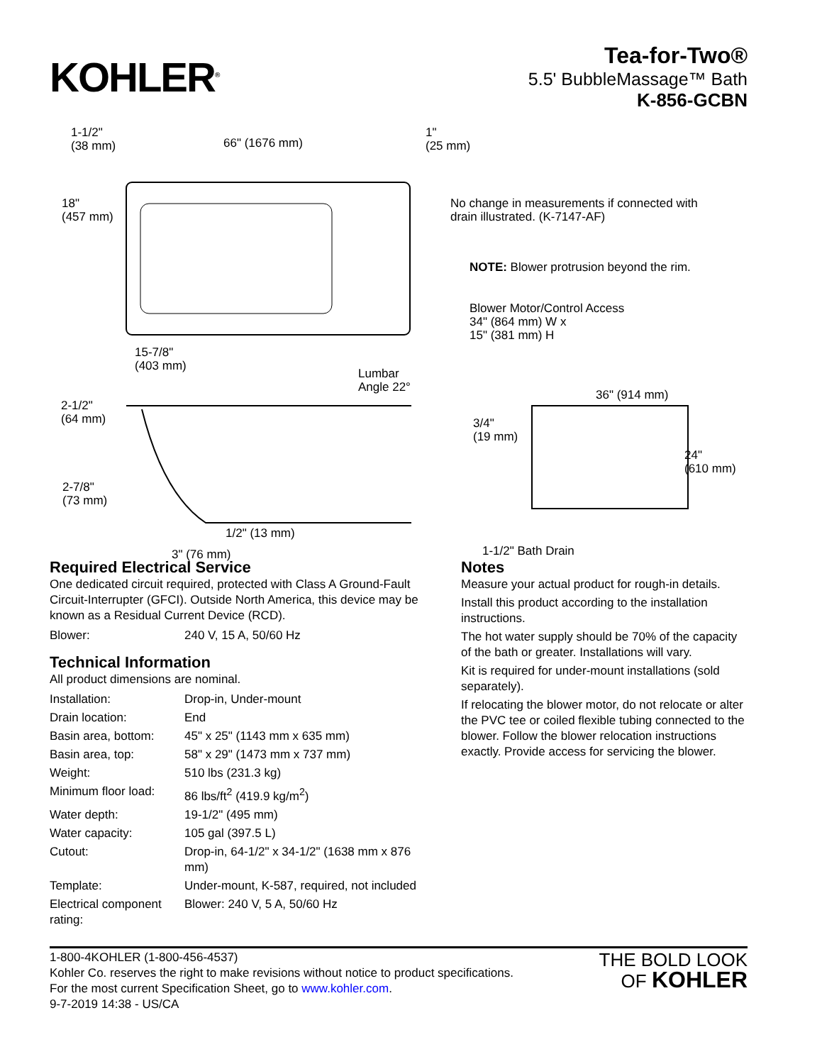KOHLER<sup>®</sup>
Tea-for-Two®
5.5' BubbleMassage™ Bath
K-856-GCBN
1-1/2"
(38 mm)
66" (1676 mm)
1"
(25 mm)
18"
(457 mm)
No change in measurements if connected with
drain illustrated. (K-7147-AF)
NOTE: Blower protrusion beyond the rim.
Blower Motor/Control Access
34" (864 mm) W x
15" (381 mm) H
15-7/8"
(403 mm)
Lumbar
Angle 22°
36" (914 mm)
2-1/2"
(64 mm)
3/4"
(19 mm)
24"
(610 mm)
2-7/8"
(73 mm)
1/2" (13 mm)
1-1/2" Bath Drain
3" (76 mm)
Required Electrical Service
One dedicated circuit required, protected with Class A Ground-Fault Circuit-Interrupter (GFCI). Outside North America, this device may be known as a Residual Current Device (RCD).
| Blower: | 240 V, 15 A, 50/60 Hz |
Technical Information
All product dimensions are nominal.
| Installation: | Drop-in, Under-mount |
| Drain location: | End |
| Basin area, bottom: | 45" x 25" (1143 mm x 635 mm) |
| Basin area, top: | 58" x 29" (1473 mm x 737 mm) |
| Weight: | 510 lbs (231.3 kg) |
| Minimum floor load: | 86 lbs/ft<sup>2</sup> (419.9 kg/m<sup>2</sup>) |
| Water depth: | 19-1/2" (495 mm) |
| Water capacity: | 105 gal (397.5 L) |
| Cutout: | Drop-in, 64-1/2" x 34-1/2" (1638 mm x 876 mm) |
| Template: | Under-mount, K-587, required, not included |
| Electrical component rating: | Blower: 240 V, 5 A, 50/60 Hz |
Notes
Measure your actual product for rough-in details.
Install this product according to the installation instructions.
The hot water supply should be 70% of the capacity of the bath or greater. Installations will vary.
Kit is required for under-mount installations (sold separately).
If relocating the blower motor, do not relocate or alter the PVC tee or coiled flexible tubing connected to the blower. Follow the blower relocation instructions exactly. Provide access for servicing the blower.
1-800-4KOHLER (1-800-456-4537)
Kohler Co. reserves the right to make revisions without notice to product specifications.
For the most current Specification Sheet, go to www.kohler.com.
9-7-2019 14:38 - US/CA
THE BOLD LOOK
OF KOHLER